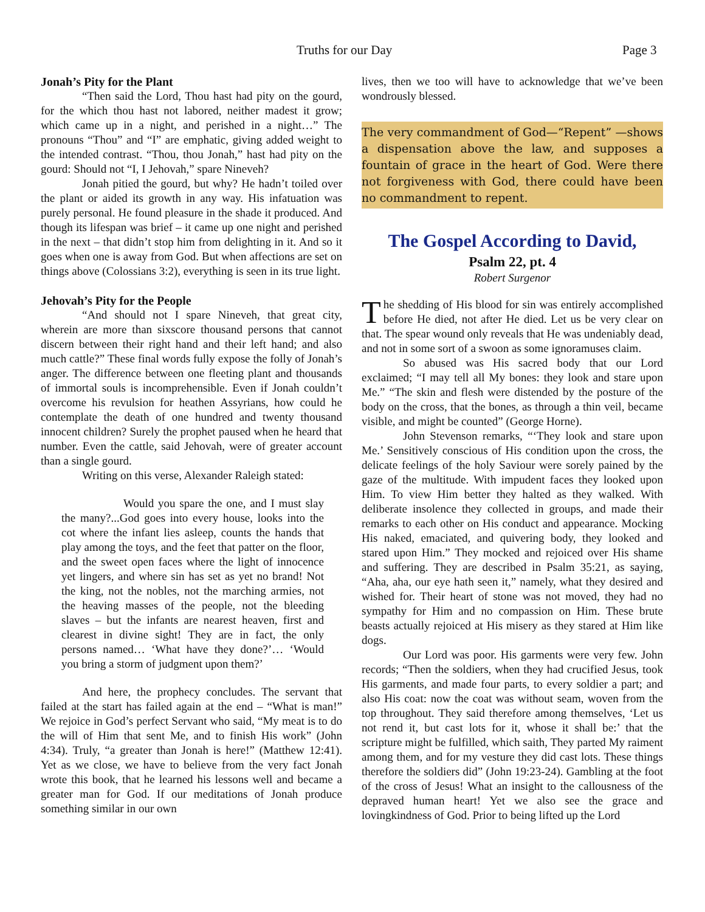Truths for our Day Page 3
Jonah’s Pity for the Plant
“Then said the Lord, Thou hast had pity on the gourd, for the which thou hast not labored, neither madest it grow; which came up in a night, and perished in a night…” The pronouns “Thou” and “I” are emphatic, giving added weight to the intended contrast. “Thou, thou Jonah,” hast had pity on the gourd: Should not “I, I Jehovah,” spare Nineveh?
Jonah pitied the gourd, but why? He hadn’t toiled over the plant or aided its growth in any way. His infatuation was purely personal. He found pleasure in the shade it produced. And though its lifespan was brief – it came up one night and perished in the next – that didn’t stop him from delighting in it. And so it goes when one is away from God. But when affections are set on things above (Colossians 3:2), everything is seen in its true light.
Jehovah’s Pity for the People
“And should not I spare Nineveh, that great city, wherein are more than sixscore thousand persons that cannot discern between their right hand and their left hand; and also much cattle?” These final words fully expose the folly of Jonah’s anger. The difference between one fleeting plant and thousands of immortal souls is incomprehensible. Even if Jonah couldn’t overcome his revulsion for heathen Assyrians, how could he contemplate the death of one hundred and twenty thousand innocent children? Surely the prophet paused when he heard that number. Even the cattle, said Jehovah, were of greater account than a single gourd.
Writing on this verse, Alexander Raleigh stated:
Would you spare the one, and I must slay the many?...God goes into every house, looks into the cot where the infant lies asleep, counts the hands that play among the toys, and the feet that patter on the floor, and the sweet open faces where the light of innocence yet lingers, and where sin has set as yet no brand! Not the king, not the nobles, not the marching armies, not the heaving masses of the people, not the bleeding slaves – but the infants are nearest heaven, first and clearest in divine sight! They are in fact, the only persons named… ‘What have they done?’… ‘Would you bring a storm of judgment upon them?’
And here, the prophecy concludes. The servant that failed at the start has failed again at the end – “What is man!” We rejoice in God’s perfect Servant who said, “My meat is to do the will of Him that sent Me, and to finish His work” (John 4:34). Truly, “a greater than Jonah is here!” (Matthew 12:41). Yet as we close, we have to believe from the very fact Jonah wrote this book, that he learned his lessons well and became a greater man for God. If our meditations of Jonah produce something similar in our own
lives, then we too will have to acknowledge that we’ve been wondrously blessed.
The very commandment of God—“Repent” —shows a dispensation above the law, and supposes a fountain of grace in the heart of God. Were there not forgiveness with God, there could have been no commandment to repent.
The Gospel According to David,
Psalm 22, pt. 4
Robert Surgenor
The shedding of His blood for sin was entirely accomplished before He died, not after He died. Let us be very clear on that. The spear wound only reveals that He was undeniably dead, and not in some sort of a swoon as some ignoramuses claim.
So abused was His sacred body that our Lord exclaimed; “I may tell all My bones: they look and stare upon Me.” “The skin and flesh were distended by the posture of the body on the cross, that the bones, as through a thin veil, became visible, and might be counted” (George Horne).
John Stevenson remarks, “‘They look and stare upon Me.’ Sensitively conscious of His condition upon the cross, the delicate feelings of the holy Saviour were sorely pained by the gaze of the multitude. With impudent faces they looked upon Him. To view Him better they halted as they walked. With deliberate insolence they collected in groups, and made their remarks to each other on His conduct and appearance. Mocking His naked, emaciated, and quivering body, they looked and stared upon Him.” They mocked and rejoiced over His shame and suffering. They are described in Psalm 35:21, as saying, “Aha, aha, our eye hath seen it,” namely, what they desired and wished for. Their heart of stone was not moved, they had no sympathy for Him and no compassion on Him. These brute beasts actually rejoiced at His misery as they stared at Him like dogs.
Our Lord was poor. His garments were very few. John records; “Then the soldiers, when they had crucified Jesus, took His garments, and made four parts, to every soldier a part; and also His coat: now the coat was without seam, woven from the top throughout. They said therefore among themselves, ‘Let us not rend it, but cast lots for it, whose it shall be:’ that the scripture might be fulfilled, which saith, They parted My raiment among them, and for my vesture they did cast lots. These things therefore the soldiers did” (John 19:23-24). Gambling at the foot of the cross of Jesus! What an insight to the callousness of the depraved human heart! Yet we also see the grace and lovingkindness of God. Prior to being lifted up the Lord